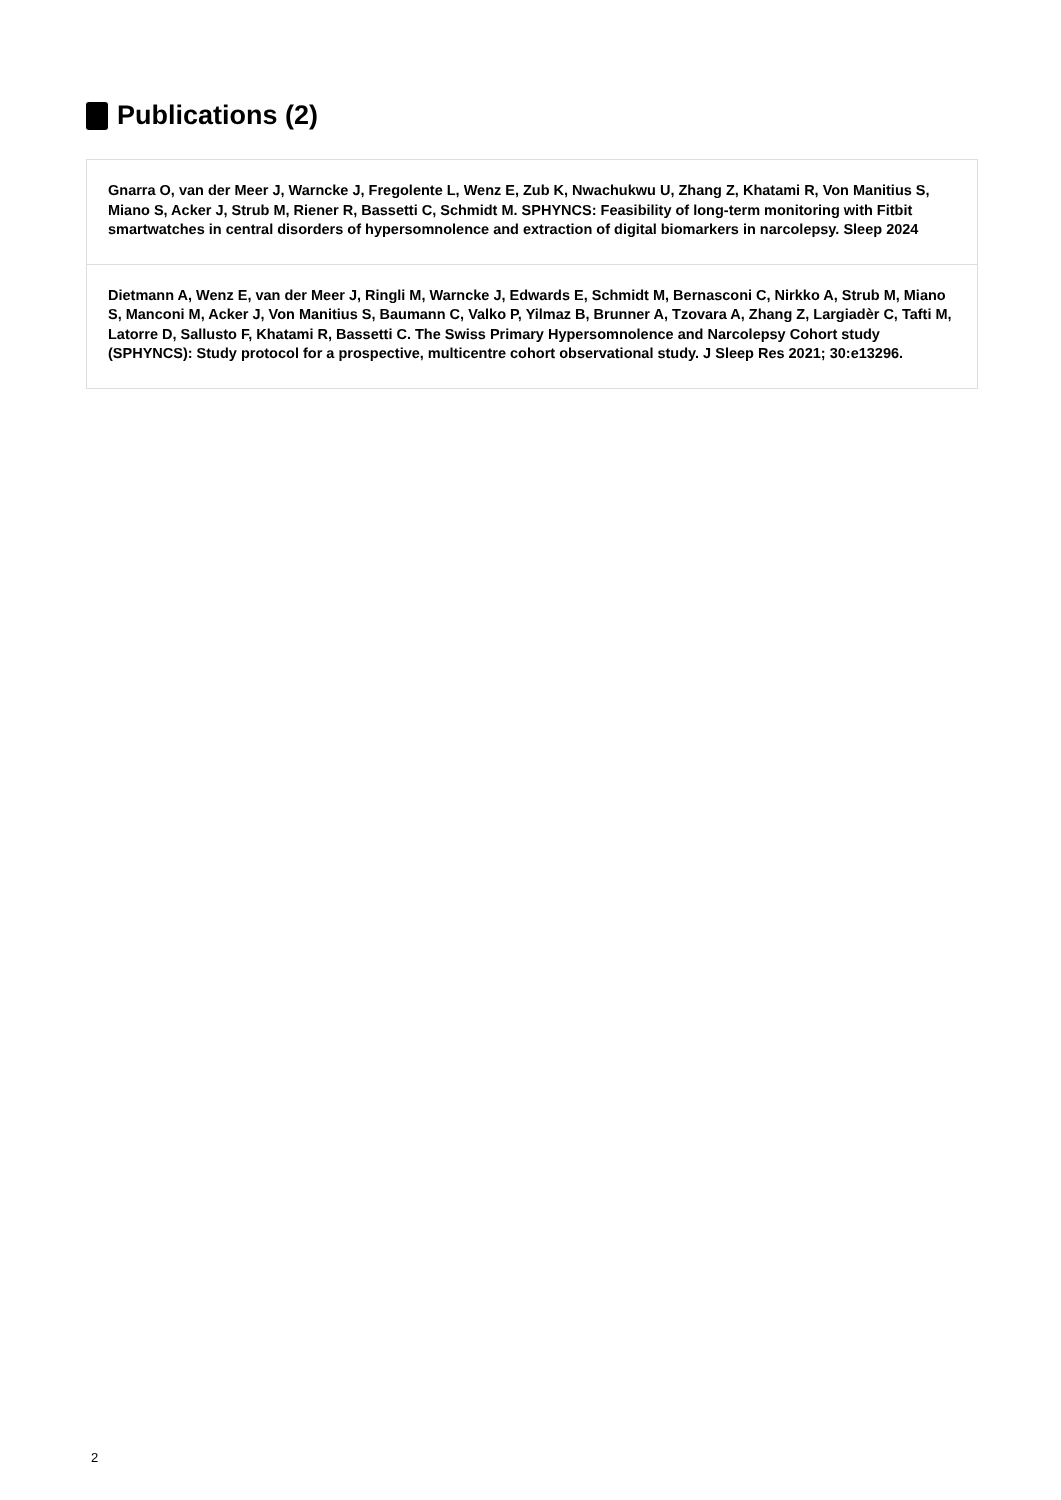Publications (2)
Gnarra O, van der Meer J, Warncke J, Fregolente L, Wenz E, Zub K, Nwachukwu U, Zhang Z, Khatami R, Von Manitius S, Miano S, Acker J, Strub M, Riener R, Bassetti C, Schmidt M. SPHYNCS: Feasibility of long-term monitoring with Fitbit smartwatches in central disorders of hypersomnolence and extraction of digital biomarkers in narcolepsy. Sleep 2024
Dietmann A, Wenz E, van der Meer J, Ringli M, Warncke J, Edwards E, Schmidt M, Bernasconi C, Nirkko A, Strub M, Miano S, Manconi M, Acker J, Von Manitius S, Baumann C, Valko P, Yilmaz B, Brunner A, Tzovara A, Zhang Z, Largiadèr C, Tafti M, Latorre D, Sallusto F, Khatami R, Bassetti C. The Swiss Primary Hypersomnolence and Narcolepsy Cohort study (SPHYNCS): Study protocol for a prospective, multicentre cohort observational study. J Sleep Res 2021; 30:e13296.
2